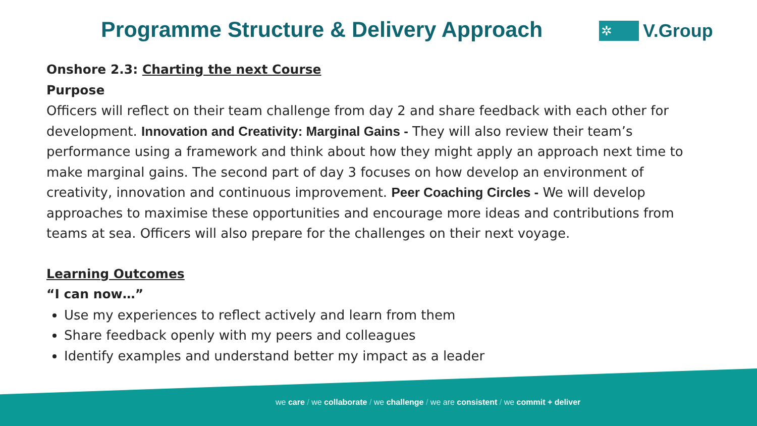Programme Structure & Delivery Approach
✲
V.Group
Onshore 2.3: Charting the next Course
Purpose
Officers will reflect on their team challenge from day 2 and share feedback with each other for development. Innovation and Creativity: Marginal Gains - They will also review their team’s performance using a framework and think about how they might apply an approach next time to make marginal gains. The second part of day 3 focuses on how develop an environment of creativity, innovation and continuous improvement. Peer Coaching Circles - We will develop approaches to maximise these opportunities and encourage more ideas and contributions from teams at sea. Officers will also prepare for the challenges on their next voyage.
Learning Outcomes
“I can now…”
Use my experiences to reflect actively and learn from them
Share feedback openly with my peers and colleagues
Identify examples and understand better my impact as a leader
we care / we collaborate / we challenge / we are consistent / we commit + deliver